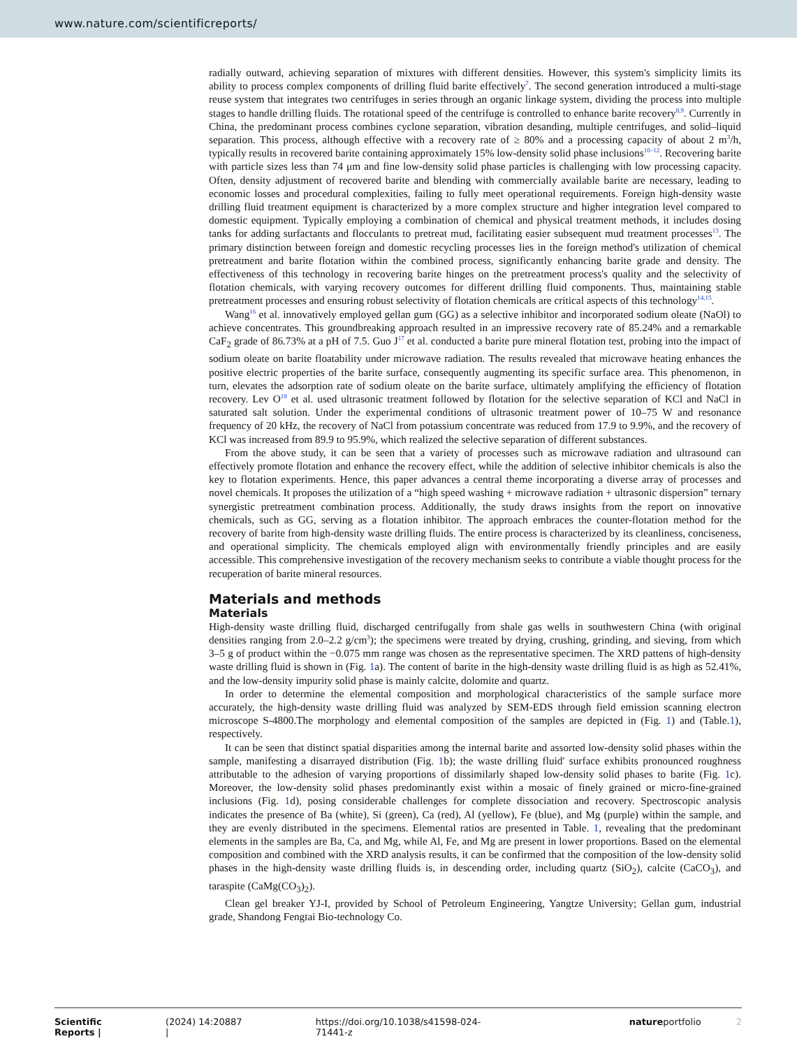www.nature.com/scientificreports/
radially outward, achieving separation of mixtures with different densities. However, this system's simplicity limits its ability to process complex components of drilling fluid barite effectively<sup>7</sup>. The second generation introduced a multi-stage reuse system that integrates two centrifuges in series through an organic linkage system, dividing the process into multiple stages to handle drilling fluids. The rotational speed of the centrifuge is controlled to enhance barite recovery<sup>8,9</sup>. Currently in China, the predominant process combines cyclone separation, vibration desanding, multiple centrifuges, and solid–liquid separation. This process, although effective with a recovery rate of ≥ 80% and a processing capacity of about 2 m<sup>3</sup>/h, typically results in recovered barite containing approximately 15% low-density solid phase inclusions<sup>10–12</sup>. Recovering barite with particle sizes less than 74 μm and fine low-density solid phase particles is challenging with low processing capacity. Often, density adjustment of recovered barite and blending with commercially available barite are necessary, leading to economic losses and procedural complexities, failing to fully meet operational requirements. Foreign high-density waste drilling fluid treatment equipment is characterized by a more complex structure and higher integration level compared to domestic equipment. Typically employing a combination of chemical and physical treatment methods, it includes dosing tanks for adding surfactants and flocculants to pretreat mud, facilitating easier subsequent mud treatment processes<sup>13</sup>. The primary distinction between foreign and domestic recycling processes lies in the foreign method's utilization of chemical pretreatment and barite flotation within the combined process, significantly enhancing barite grade and density. The effectiveness of this technology in recovering barite hinges on the pretreatment process's quality and the selectivity of flotation chemicals, with varying recovery outcomes for different drilling fluid components. Thus, maintaining stable pretreatment processes and ensuring robust selectivity of flotation chemicals are critical aspects of this technology<sup>14,15</sup>.
Wang<sup>16</sup> et al. innovatively employed gellan gum (GG) as a selective inhibitor and incorporated sodium oleate (NaOl) to achieve concentrates. This groundbreaking approach resulted in an impressive recovery rate of 85.24% and a remarkable CaF<sub>2</sub> grade of 86.73% at a pH of 7.5. Guo J<sup>17</sup> et al. conducted a barite pure mineral flotation test, probing into the impact of sodium oleate on barite floatability under microwave radiation. The results revealed that microwave heating enhances the positive electric properties of the barite surface, consequently augmenting its specific surface area. This phenomenon, in turn, elevates the adsorption rate of sodium oleate on the barite surface, ultimately amplifying the efficiency of flotation recovery. Lev O<sup>18</sup> et al. used ultrasonic treatment followed by flotation for the selective separation of KCl and NaCl in saturated salt solution. Under the experimental conditions of ultrasonic treatment power of 10–75 W and resonance frequency of 20 kHz, the recovery of NaCl from potassium concentrate was reduced from 17.9 to 9.9%, and the recovery of KCl was increased from 89.9 to 95.9%, which realized the selective separation of different substances.
From the above study, it can be seen that a variety of processes such as microwave radiation and ultrasound can effectively promote flotation and enhance the recovery effect, while the addition of selective inhibitor chemicals is also the key to flotation experiments. Hence, this paper advances a central theme incorporating a diverse array of processes and novel chemicals. It proposes the utilization of a “high speed washing + microwave radiation + ultrasonic dispersion” ternary synergistic pretreatment combination process. Additionally, the study draws insights from the report on innovative chemicals, such as GG, serving as a flotation inhibitor. The approach embraces the counter-flotation method for the recovery of barite from high-density waste drilling fluids. The entire process is characterized by its cleanliness, conciseness, and operational simplicity. The chemicals employed align with environmentally friendly principles and are easily accessible. This comprehensive investigation of the recovery mechanism seeks to contribute a viable thought process for the recuperation of barite mineral resources.
Materials and methods
Materials
High-density waste drilling fluid, discharged centrifugally from shale gas wells in southwestern China (with original densities ranging from 2.0–2.2 g/cm<sup>3</sup>); the specimens were treated by drying, crushing, grinding, and sieving, from which 3–5 g of product within the −0.075 mm range was chosen as the representative specimen. The XRD pattens of high-density waste drilling fluid is shown in (Fig. 1a). The content of barite in the high-density waste drilling fluid is as high as 52.41%, and the low-density impurity solid phase is mainly calcite, dolomite and quartz.
In order to determine the elemental composition and morphological characteristics of the sample surface more accurately, the high-density waste drilling fluid was analyzed by SEM-EDS through field emission scanning electron microscope S-4800.The morphology and elemental composition of the samples are depicted in (Fig. 1) and (Table.1), respectively.
It can be seen that distinct spatial disparities among the internal barite and assorted low-density solid phases within the sample, manifesting a disarrayed distribution (Fig. 1b); the waste drilling fluid' surface exhibits pronounced roughness attributable to the adhesion of varying proportions of dissimilarly shaped low-density solid phases to barite (Fig. 1c). Moreover, the low-density solid phases predominantly exist within a mosaic of finely grained or micro-fine-grained inclusions (Fig. 1d), posing considerable challenges for complete dissociation and recovery. Spectroscopic analysis indicates the presence of Ba (white), Si (green), Ca (red), Al (yellow), Fe (blue), and Mg (purple) within the sample, and they are evenly distributed in the specimens. Elemental ratios are presented in Table. 1, revealing that the predominant elements in the samples are Ba, Ca, and Mg, while Al, Fe, and Mg are present in lower proportions. Based on the elemental composition and combined with the XRD analysis results, it can be confirmed that the composition of the low-density solid phases in the high-density waste drilling fluids is, in descending order, including quartz (SiO<sub>2</sub>), calcite (CaCO<sub>3</sub>), and taraspite (CaMg(CO<sub>3</sub>)<sub>2</sub>).
Clean gel breaker YJ-I, provided by School of Petroleum Engineering, Yangtze University; Gellan gum, industrial grade, Shandong Fengtai Bio-technology Co.
Scientific Reports | (2024) 14:20887 | https://doi.org/10.1038/s41598-024-71441-z natureportfolio 2